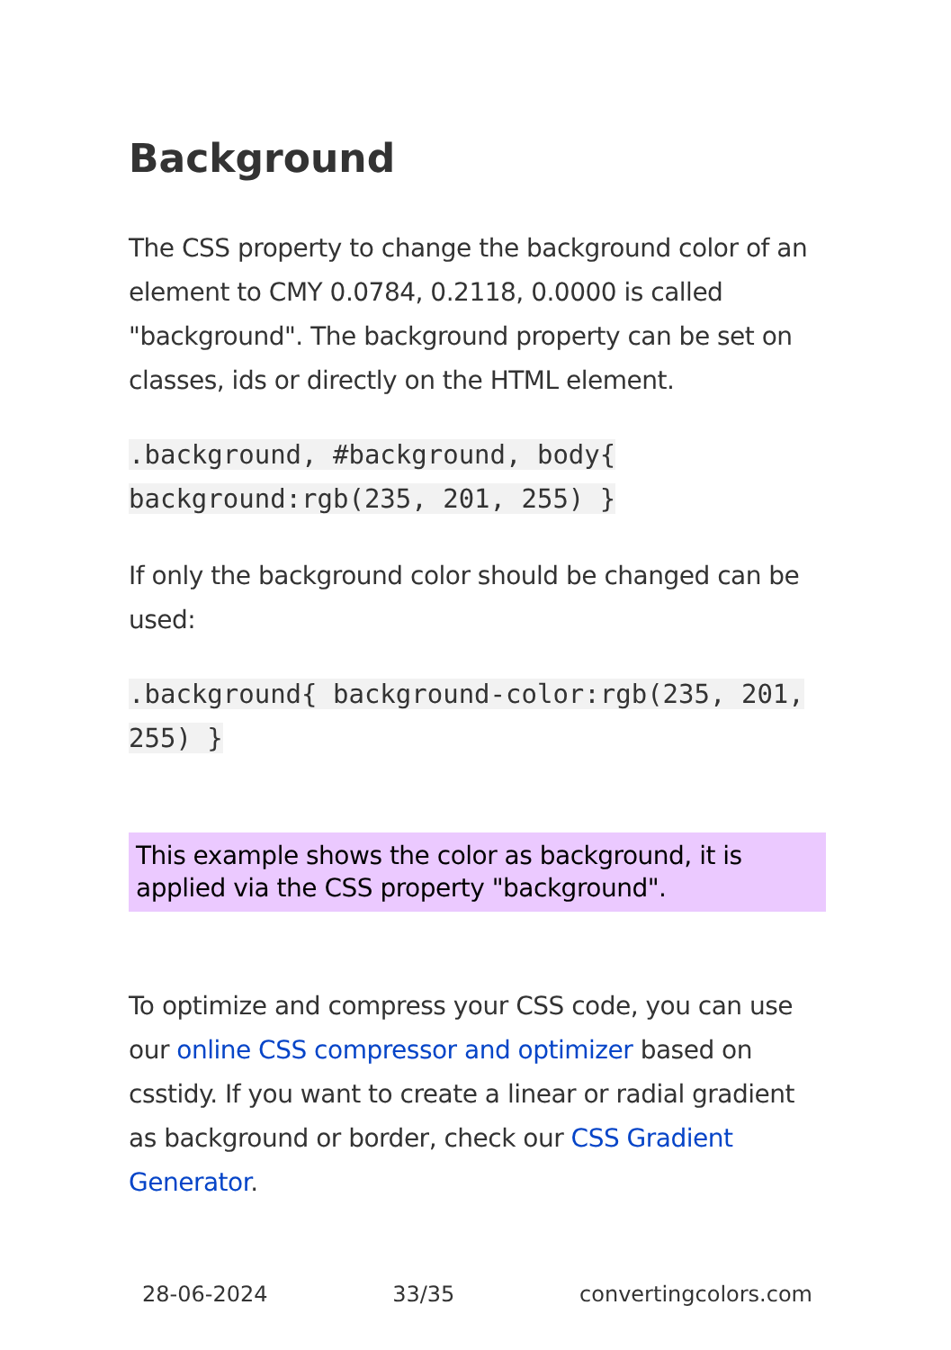Background
The CSS property to change the background color of an element to CMY 0.0784, 0.2118, 0.0000 is called "background". The background property can be set on classes, ids or directly on the HTML element.
.background, #background, body{ background:rgb(235, 201, 255) }
If only the background color should be changed can be used:
.background{ background-color:rgb(235, 201, 255) }
This example shows the color as background, it is applied via the CSS property "background".
To optimize and compress your CSS code, you can use our online CSS compressor and optimizer based on csstidy. If you want to create a linear or radial gradient as background or border, check our CSS Gradient Generator.
28-06-2024 33/35 convertingcolors.com